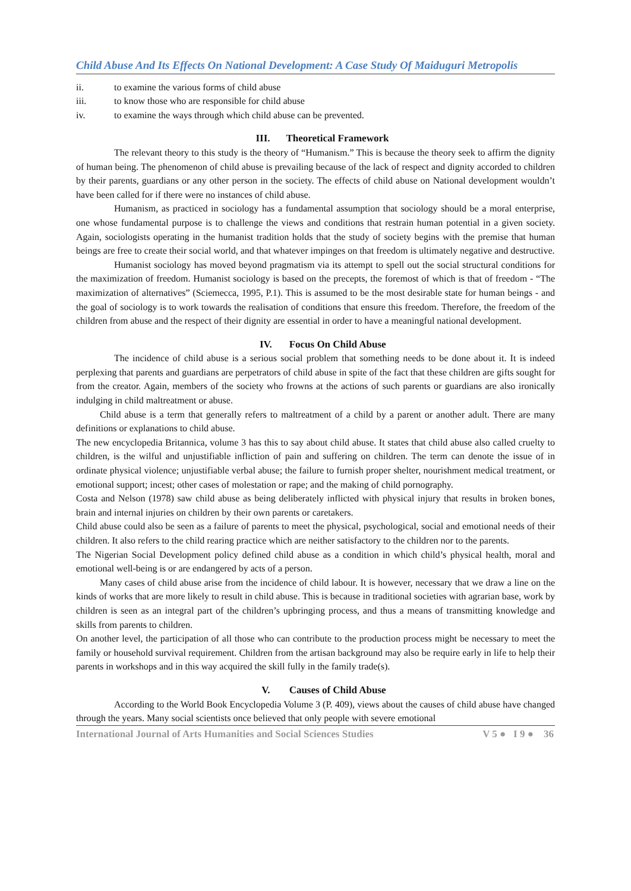Child Abuse And Its Effects On National Development: A Case Study Of Maiduguri Metropolis
ii. to examine the various forms of child abuse
iii. to know those who are responsible for child abuse
iv. to examine the ways through which child abuse can be prevented.
III. Theoretical Framework
The relevant theory to this study is the theory of “Humanism.” This is because the theory seek to affirm the dignity of human being. The phenomenon of child abuse is prevailing because of the lack of respect and dignity accorded to children by their parents, guardians or any other person in the society. The effects of child abuse on National development wouldn’t have been called for if there were no instances of child abuse.
Humanism, as practiced in sociology has a fundamental assumption that sociology should be a moral enterprise, one whose fundamental purpose is to challenge the views and conditions that restrain human potential in a given society. Again, sociologists operating in the humanist tradition holds that the study of society begins with the premise that human beings are free to create their social world, and that whatever impinges on that freedom is ultimately negative and destructive.
Humanist sociology has moved beyond pragmatism via its attempt to spell out the social structural conditions for the maximization of freedom. Humanist sociology is based on the precepts, the foremost of which is that of freedom - “The maximization of alternatives” (Sciemecca, 1995, P.1). This is assumed to be the most desirable state for human beings - and the goal of sociology is to work towards the realisation of conditions that ensure this freedom. Therefore, the freedom of the children from abuse and the respect of their dignity are essential in order to have a meaningful national development.
IV. Focus On Child Abuse
The incidence of child abuse is a serious social problem that something needs to be done about it. It is indeed perplexing that parents and guardians are perpetrators of child abuse in spite of the fact that these children are gifts sought for from the creator. Again, members of the society who frowns at the actions of such parents or guardians are also ironically indulging in child maltreatment or abuse.
Child abuse is a term that generally refers to maltreatment of a child by a parent or another adult. There are many definitions or explanations to child abuse.
The new encyclopedia Britannica, volume 3 has this to say about child abuse. It states that child abuse also called cruelty to children, is the wilful and unjustifiable infliction of pain and suffering on children. The term can denote the issue of in ordinate physical violence; unjustifiable verbal abuse; the failure to furnish proper shelter, nourishment medical treatment, or emotional support; incest; other cases of molestation or rape; and the making of child pornography.
Costa and Nelson (1978) saw child abuse as being deliberately inflicted with physical injury that results in broken bones, brain and internal injuries on children by their own parents or caretakers.
Child abuse could also be seen as a failure of parents to meet the physical, psychological, social and emotional needs of their children. It also refers to the child rearing practice which are neither satisfactory to the children nor to the parents.
The Nigerian Social Development policy defined child abuse as a condition in which child’s physical health, moral and emotional well-being is or are endangered by acts of a person.
Many cases of child abuse arise from the incidence of child labour. It is however, necessary that we draw a line on the kinds of works that are more likely to result in child abuse. This is because in traditional societies with agrarian base, work by children is seen as an integral part of the children’s upbringing process, and thus a means of transmitting knowledge and skills from parents to children.
On another level, the participation of all those who can contribute to the production process might be necessary to meet the family or household survival requirement. Children from the artisan background may also be require early in life to help their parents in workshops and in this way acquired the skill fully in the family trade(s).
V. Causes of Child Abuse
According to the World Book Encyclopedia Volume 3 (P. 409), views about the causes of child abuse have changed through the years. Many social scientists once believed that only people with severe emotional
International Journal of Arts Humanities and Social Sciences Studies V 5 ● I 9 ● 36